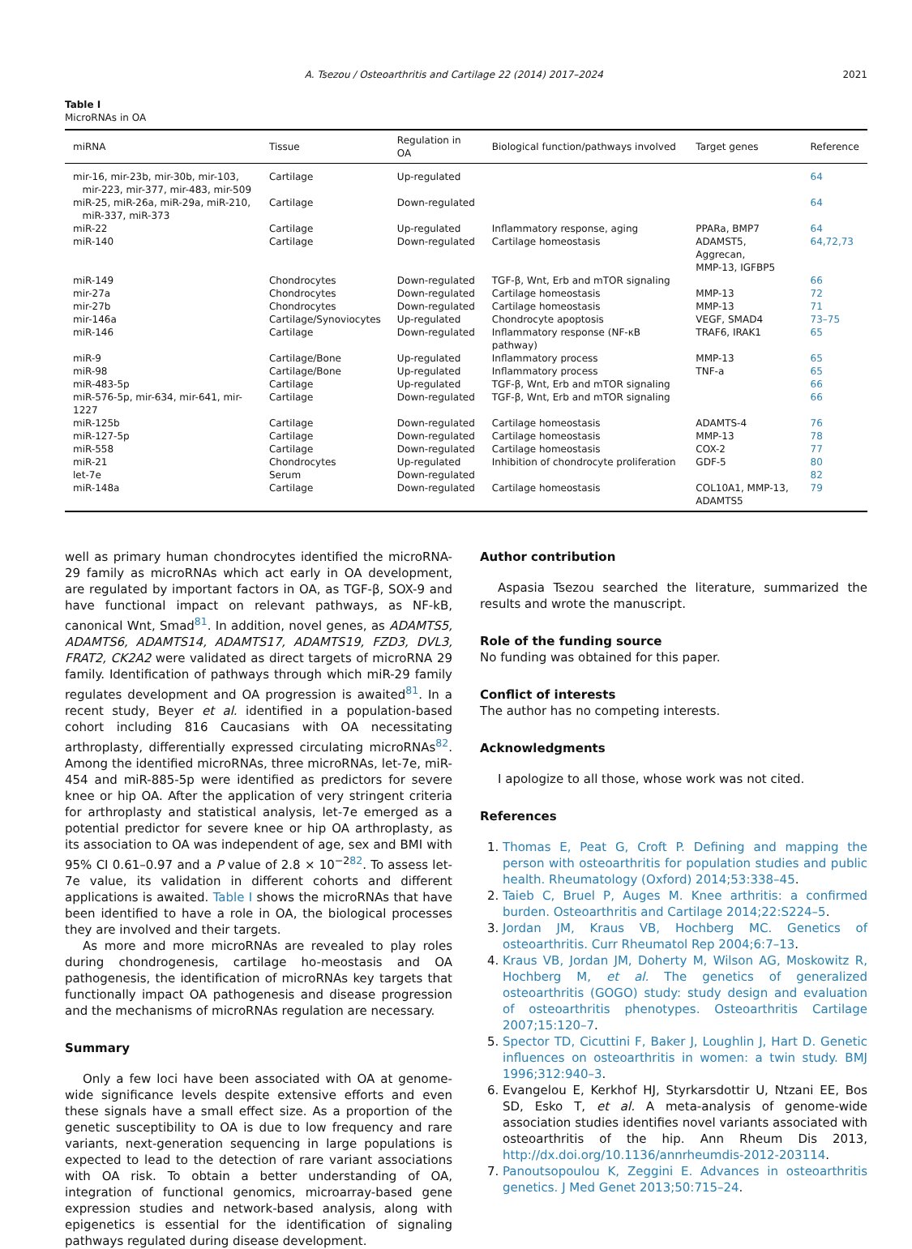A. Tsezou / Osteoarthritis and Cartilage 22 (2014) 2017–2024 2021
Table I
MicroRNAs in OA
| miRNA | Tissue | Regulation in OA | Biological function/pathways involved | Target genes | Reference |
| --- | --- | --- | --- | --- | --- |
| mir-16, mir-23b, mir-30b, mir-103, mir-223, mir-377, mir-483, mir-509 | Cartilage | Up-regulated | | | 64 |
| miR-25, miR-26a, miR-29a, miR-210, miR-337, miR-373 | Cartilage | Down-regulated | | | 64 |
| miR-22 | Cartilage | Up-regulated | Inflammatory response, aging | PPARa, BMP7 | 64 |
| miR-140 | Cartilage | Down-regulated | Cartilage homeostasis | ADAMST5, Aggrecan, MMP-13, IGFBP5 | 64,72,73 |
| miR-149 | Chondrocytes | Down-regulated | TGF-β, Wnt, Erb and mTOR signaling | | 66 |
| mir-27a | Chondrocytes | Down-regulated | Cartilage homeostasis | MMP-13 | 72 |
| mir-27b | Chondrocytes | Down-regulated | Cartilage homeostasis | MMP-13 | 71 |
| mir-146a | Cartilage/Synoviocytes | Up-regulated | Chondrocyte apoptosis | VEGF, SMAD4 | 73–75 |
| miR-146 | Cartilage | Down-regulated | Inflammatory response (NF-κB pathway) | TRAF6, IRAK1 | 65 |
| miR-9 | Cartilage/Bone | Up-regulated | Inflammatory process | MMP-13 | 65 |
| miR-98 | Cartilage/Bone | Up-regulated | Inflammatory process | TNF-a | 65 |
| miR-483-5p | Cartilage | Up-regulated | TGF-β, Wnt, Erb and mTOR signaling | | 66 |
| miR-576-5p, mir-634, mir-641, mir-1227 | Cartilage | Down-regulated | TGF-β, Wnt, Erb and mTOR signaling | | 66 |
| miR-125b | Cartilage | Down-regulated | Cartilage homeostasis | ADAMTS-4 | 76 |
| miR-127-5p | Cartilage | Down-regulated | Cartilage homeostasis | MMP-13 | 78 |
| miR-558 | Cartilage | Down-regulated | Cartilage homeostasis | COX-2 | 77 |
| miR-21 | Chondrocytes | Up-regulated | Inhibition of chondrocyte proliferation | GDF-5 | 80 |
| let-7e | Serum | Down-regulated | | | 82 |
| miR-148a | Cartilage | Down-regulated | Cartilage homeostasis | COL10A1, MMP-13, ADAMTS5 | 79 |
well as primary human chondrocytes identified the microRNA-29 family as microRNAs which act early in OA development, are regulated by important factors in OA, as TGF-β, SOX-9 and have functional impact on relevant pathways, as NF-kB, canonical Wnt, Smad<sup>81</sup>. In addition, novel genes, as ADAMTS5, ADAMTS6, ADAMTS14, ADAMTS17, ADAMTS19, FZD3, DVL3, FRAT2, CK2A2 were validated as direct targets of microRNA 29 family. Identification of pathways through which miR-29 family regulates development and OA progression is awaited<sup>81</sup>. In a recent study, Beyer et al. identified in a population-based cohort including 816 Caucasians with OA necessitating arthroplasty, differentially expressed circulating microRNAs<sup>82</sup>. Among the identified microRNAs, three microRNAs, let-7e, miR-454 and miR-885-5p were identified as predictors for severe knee or hip OA. After the application of very stringent criteria for arthroplasty and statistical analysis, let-7e emerged as a potential predictor for severe knee or hip OA arthroplasty, as its association to OA was independent of age, sex and BMI with 95% CI 0.61–0.97 and a P value of 2.8 × 10<sup>−282</sup>. To assess let-7e value, its validation in different cohorts and different applications is awaited. Table I shows the microRNAs that have been identified to have a role in OA, the biological processes they are involved and their targets.
As more and more microRNAs are revealed to play roles during chondrogenesis, cartilage ho-meostasis and OA pathogenesis, the identification of microRNAs key targets that functionally impact OA pathogenesis and disease progression and the mechanisms of microRNAs regulation are necessary.
Summary
Only a few loci have been associated with OA at genome-wide significance levels despite extensive efforts and even these signals have a small effect size. As a proportion of the genetic susceptibility to OA is due to low frequency and rare variants, next-generation sequencing in large populations is expected to lead to the detection of rare variant associations with OA risk. To obtain a better understanding of OA, integration of functional genomics, microarray-based gene expression studies and network-based analysis, along with epigenetics is essential for the identification of signaling pathways regulated during disease development.
Author contribution
Aspasia Tsezou searched the literature, summarized the results and wrote the manuscript.
Role of the funding source
No funding was obtained for this paper.
Conflict of interests
The author has no competing interests.
Acknowledgments
I apologize to all those, whose work was not cited.
References
1. Thomas E, Peat G, Croft P. Defining and mapping the person with osteoarthritis for population studies and public health. Rheumatology (Oxford) 2014;53:338–45.
2. Taieb C, Bruel P, Auges M. Knee arthritis: a confirmed burden. Osteoarthritis and Cartilage 2014;22:S224–5.
3. Jordan JM, Kraus VB, Hochberg MC. Genetics of osteoarthritis. Curr Rheumatol Rep 2004;6:7–13.
4. Kraus VB, Jordan JM, Doherty M, Wilson AG, Moskowitz R, Hochberg M, et al. The genetics of generalized osteoarthritis (GOGO) study: study design and evaluation of osteoarthritis phenotypes. Osteoarthritis Cartilage 2007;15:120–7.
5. Spector TD, Cicuttini F, Baker J, Loughlin J, Hart D. Genetic influences on osteoarthritis in women: a twin study. BMJ 1996;312:940–3.
6. Evangelou E, Kerkhof HJ, Styrkarsdottir U, Ntzani EE, Bos SD, Esko T, et al. A meta-analysis of genome-wide association studies identifies novel variants associated with osteoarthritis of the hip. Ann Rheum Dis 2013, http://dx.doi.org/10.1136/annrheumdis-2012-203114.
7. Panoutsopoulou K, Zeggini E. Advances in osteoarthritis genetics. J Med Genet 2013;50:715–24.